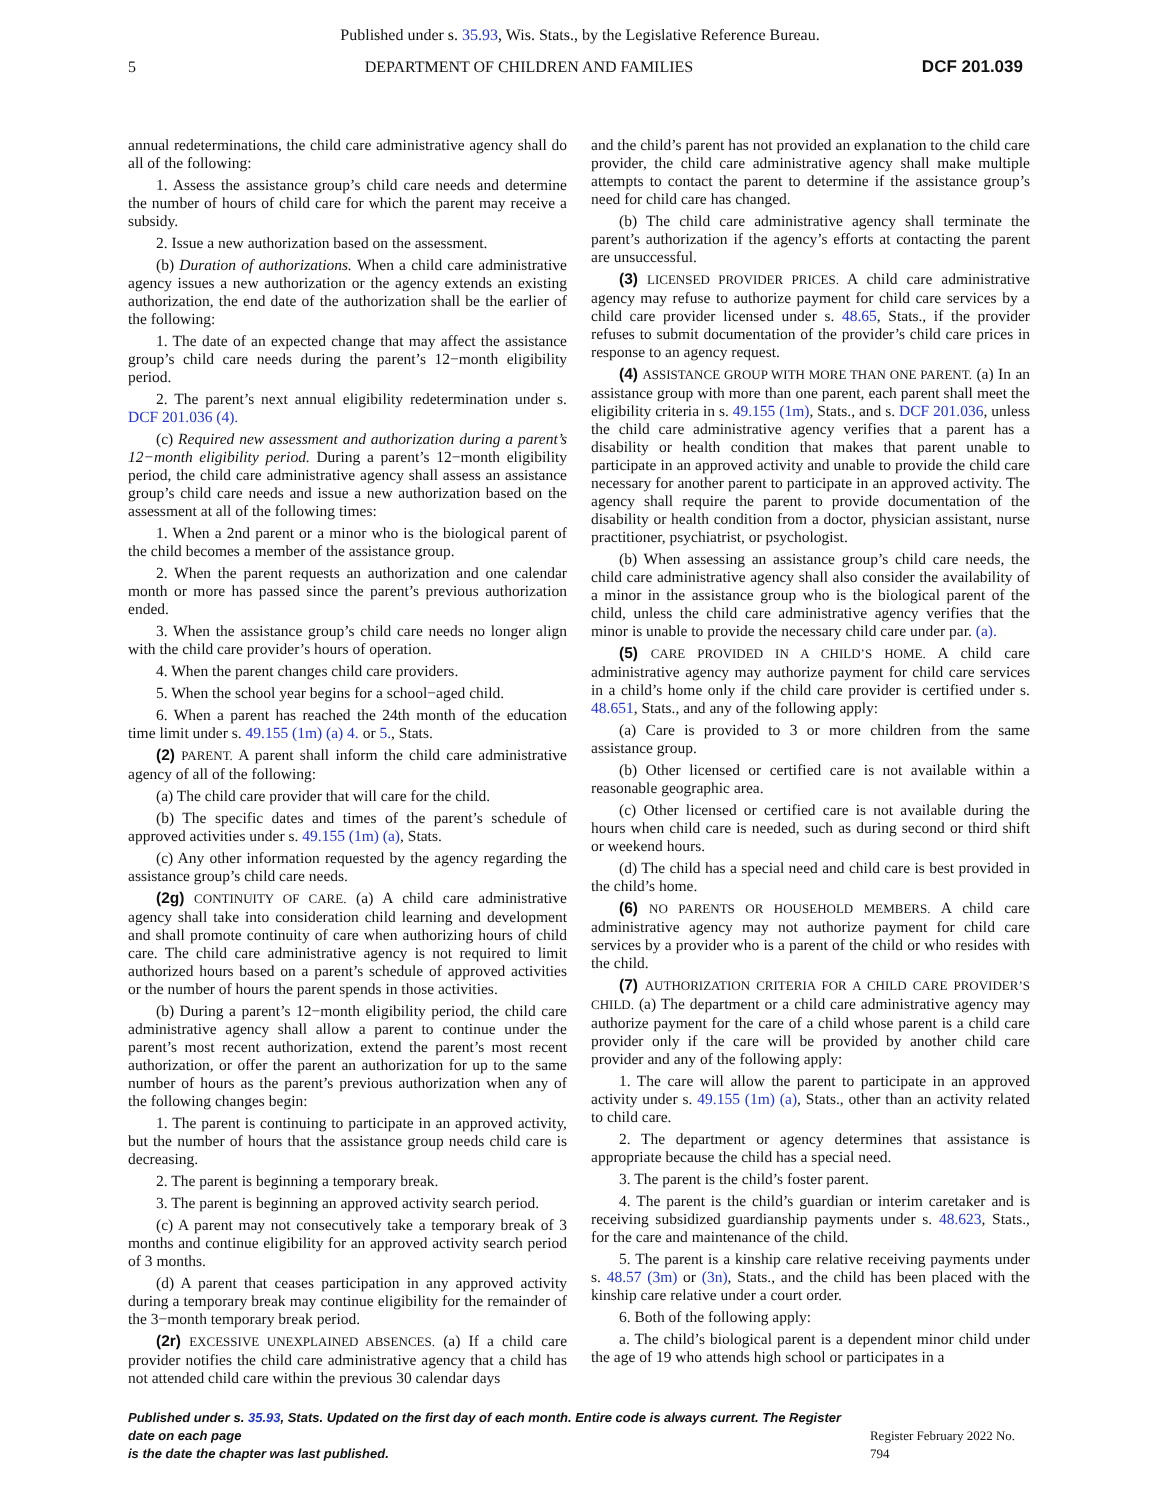Published under s. 35.93, Wis. Stats., by the Legislative Reference Bureau.
5 DEPARTMENT OF CHILDREN AND FAMILIES DCF 201.039
annual redeterminations, the child care administrative agency shall do all of the following:
1. Assess the assistance group’s child care needs and determine the number of hours of child care for which the parent may receive a subsidy.
2. Issue a new authorization based on the assessment.
(b) Duration of authorizations. When a child care administrative agency issues a new authorization or the agency extends an existing authorization, the end date of the authorization shall be the earlier of the following:
1. The date of an expected change that may affect the assistance group’s child care needs during the parent’s 12−month eligibility period.
2. The parent’s next annual eligibility redetermination under s. DCF 201.036 (4).
(c) Required new assessment and authorization during a parent’s 12−month eligibility period. During a parent’s 12−month eligibility period, the child care administrative agency shall assess an assistance group’s child care needs and issue a new authorization based on the assessment at all of the following times:
1. When a 2nd parent or a minor who is the biological parent of the child becomes a member of the assistance group.
2. When the parent requests an authorization and one calendar month or more has passed since the parent’s previous authorization ended.
3. When the assistance group’s child care needs no longer align with the child care provider’s hours of operation.
4. When the parent changes child care providers.
5. When the school year begins for a school−aged child.
6. When a parent has reached the 24th month of the education time limit under s. 49.155 (1m) (a) 4. or 5., Stats.
(2) PARENT. A parent shall inform the child care administrative agency of all of the following:
(a) The child care provider that will care for the child.
(b) The specific dates and times of the parent’s schedule of approved activities under s. 49.155 (1m) (a), Stats.
(c) Any other information requested by the agency regarding the assistance group’s child care needs.
(2g) CONTINUITY OF CARE. (a) A child care administrative agency shall take into consideration child learning and development and shall promote continuity of care when authorizing hours of child care. The child care administrative agency is not required to limit authorized hours based on a parent’s schedule of approved activities or the number of hours the parent spends in those activities.
(b) During a parent’s 12−month eligibility period, the child care administrative agency shall allow a parent to continue under the parent’s most recent authorization, extend the parent’s most recent authorization, or offer the parent an authorization for up to the same number of hours as the parent’s previous authorization when any of the following changes begin:
1. The parent is continuing to participate in an approved activity, but the number of hours that the assistance group needs child care is decreasing.
2. The parent is beginning a temporary break.
3. The parent is beginning an approved activity search period.
(c) A parent may not consecutively take a temporary break of 3 months and continue eligibility for an approved activity search period of 3 months.
(d) A parent that ceases participation in any approved activity during a temporary break may continue eligibility for the remainder of the 3−month temporary break period.
(2r) EXCESSIVE UNEXPLAINED ABSENCES. (a) If a child care provider notifies the child care administrative agency that a child has not attended child care within the previous 30 calendar days
and the child’s parent has not provided an explanation to the child care provider, the child care administrative agency shall make multiple attempts to contact the parent to determine if the assistance group’s need for child care has changed.
(b) The child care administrative agency shall terminate the parent’s authorization if the agency’s efforts at contacting the parent are unsuccessful.
(3) LICENSED PROVIDER PRICES. A child care administrative agency may refuse to authorize payment for child care services by a child care provider licensed under s. 48.65, Stats., if the provider refuses to submit documentation of the provider’s child care prices in response to an agency request.
(4) ASSISTANCE GROUP WITH MORE THAN ONE PARENT. (a) In an assistance group with more than one parent, each parent shall meet the eligibility criteria in s. 49.155 (1m), Stats., and s. DCF 201.036, unless the child care administrative agency verifies that a parent has a disability or health condition that makes that parent unable to participate in an approved activity and unable to provide the child care necessary for another parent to participate in an approved activity. The agency shall require the parent to provide documentation of the disability or health condition from a doctor, physician assistant, nurse practitioner, psychiatrist, or psychologist.
(b) When assessing an assistance group’s child care needs, the child care administrative agency shall also consider the availability of a minor in the assistance group who is the biological parent of the child, unless the child care administrative agency verifies that the minor is unable to provide the necessary child care under par. (a).
(5) CARE PROVIDED IN A CHILD’S HOME. A child care administrative agency may authorize payment for child care services in a child’s home only if the child care provider is certified under s. 48.651, Stats., and any of the following apply:
(a) Care is provided to 3 or more children from the same assistance group.
(b) Other licensed or certified care is not available within a reasonable geographic area.
(c) Other licensed or certified care is not available during the hours when child care is needed, such as during second or third shift or weekend hours.
(d) The child has a special need and child care is best provided in the child’s home.
(6) NO PARENTS OR HOUSEHOLD MEMBERS. A child care administrative agency may not authorize payment for child care services by a provider who is a parent of the child or who resides with the child.
(7) AUTHORIZATION CRITERIA FOR A CHILD CARE PROVIDER’S CHILD. (a) The department or a child care administrative agency may authorize payment for the care of a child whose parent is a child care provider only if the care will be provided by another child care provider and any of the following apply:
1. The care will allow the parent to participate in an approved activity under s. 49.155 (1m) (a), Stats., other than an activity related to child care.
2. The department or agency determines that assistance is appropriate because the child has a special need.
3. The parent is the child’s foster parent.
4. The parent is the child’s guardian or interim caretaker and is receiving subsidized guardianship payments under s. 48.623, Stats., for the care and maintenance of the child.
5. The parent is a kinship care relative receiving payments under s. 48.57 (3m) or (3n), Stats., and the child has been placed with the kinship care relative under a court order.
6. Both of the following apply:
a. The child’s biological parent is a dependent minor child under the age of 19 who attends high school or participates in a
Published under s. 35.93, Stats. Updated on the first day of each month. Entire code is always current. The Register date on each page
is the date the chapter was last published.
Register February 2022 No. 794